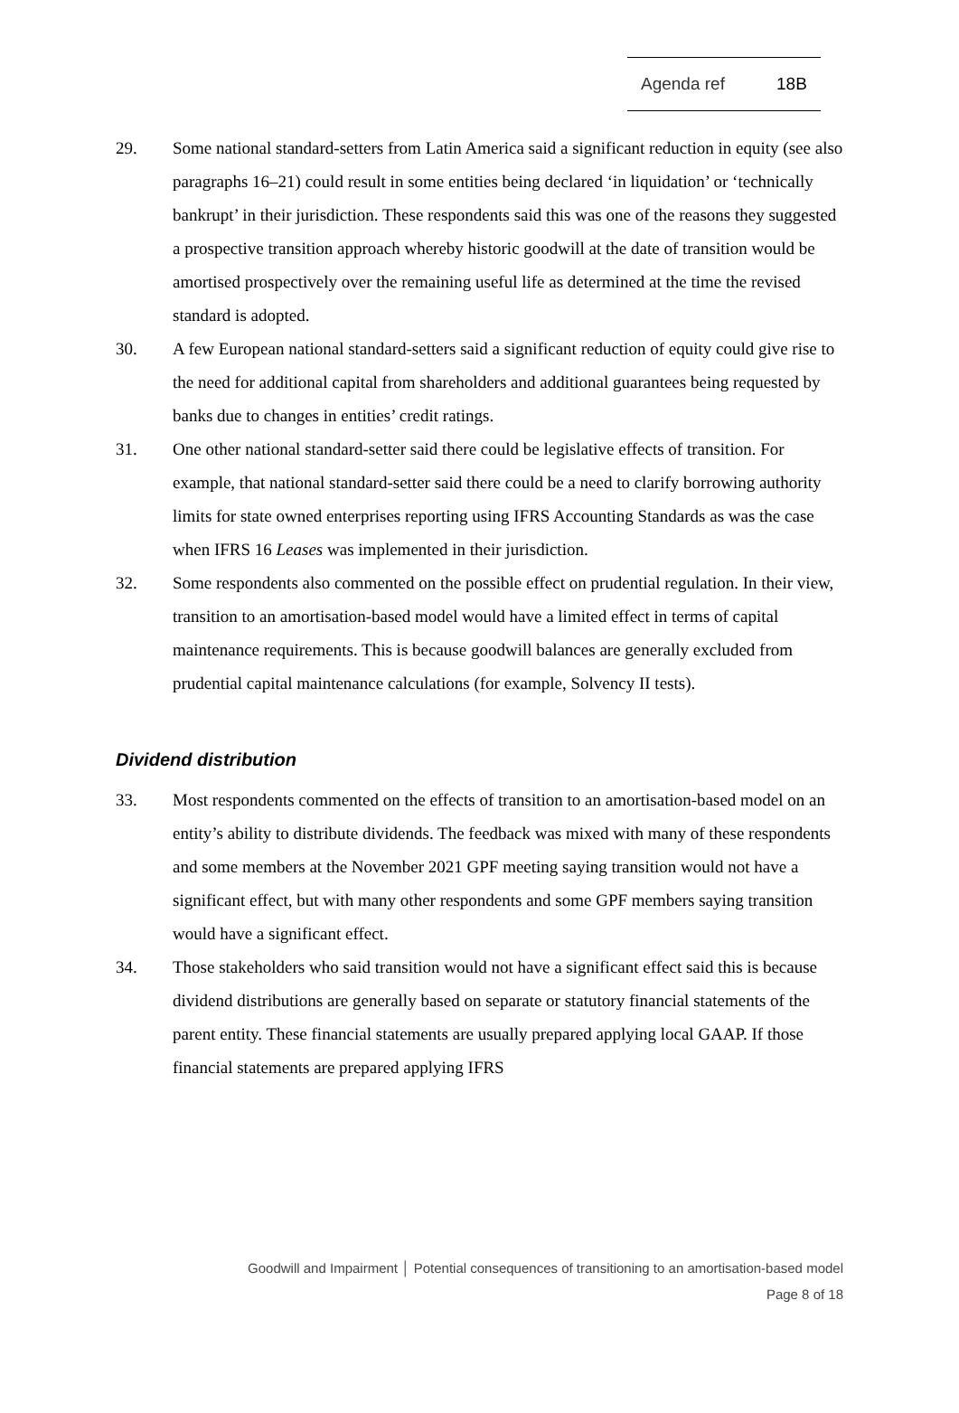Agenda ref 18B
29. Some national standard-setters from Latin America said a significant reduction in equity (see also paragraphs 16–21) could result in some entities being declared ‘in liquidation’ or ‘technically bankrupt’ in their jurisdiction. These respondents said this was one of the reasons they suggested a prospective transition approach whereby historic goodwill at the date of transition would be amortised prospectively over the remaining useful life as determined at the time the revised standard is adopted.
30. A few European national standard-setters said a significant reduction of equity could give rise to the need for additional capital from shareholders and additional guarantees being requested by banks due to changes in entities’ credit ratings.
31. One other national standard-setter said there could be legislative effects of transition. For example, that national standard-setter said there could be a need to clarify borrowing authority limits for state owned enterprises reporting using IFRS Accounting Standards as was the case when IFRS 16 Leases was implemented in their jurisdiction.
32. Some respondents also commented on the possible effect on prudential regulation. In their view, transition to an amortisation-based model would have a limited effect in terms of capital maintenance requirements. This is because goodwill balances are generally excluded from prudential capital maintenance calculations (for example, Solvency II tests).
Dividend distribution
33. Most respondents commented on the effects of transition to an amortisation-based model on an entity’s ability to distribute dividends. The feedback was mixed with many of these respondents and some members at the November 2021 GPF meeting saying transition would not have a significant effect, but with many other respondents and some GPF members saying transition would have a significant effect.
34. Those stakeholders who said transition would not have a significant effect said this is because dividend distributions are generally based on separate or statutory financial statements of the parent entity. These financial statements are usually prepared applying local GAAP. If those financial statements are prepared applying IFRS
Goodwill and Impairment │ Potential consequences of transitioning to an amortisation-based model
Page 8 of 18